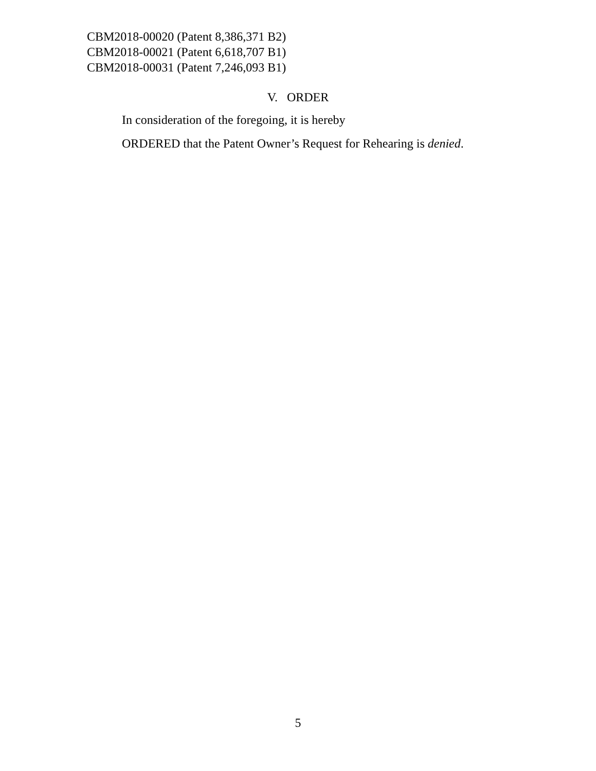CBM2018-00020 (Patent 8,386,371 B2)
CBM2018-00021 (Patent 6,618,707 B1)
CBM2018-00031 (Patent 7,246,093 B1)
V. ORDER
In consideration of the foregoing, it is hereby
ORDERED that the Patent Owner’s Request for Rehearing is denied.
5